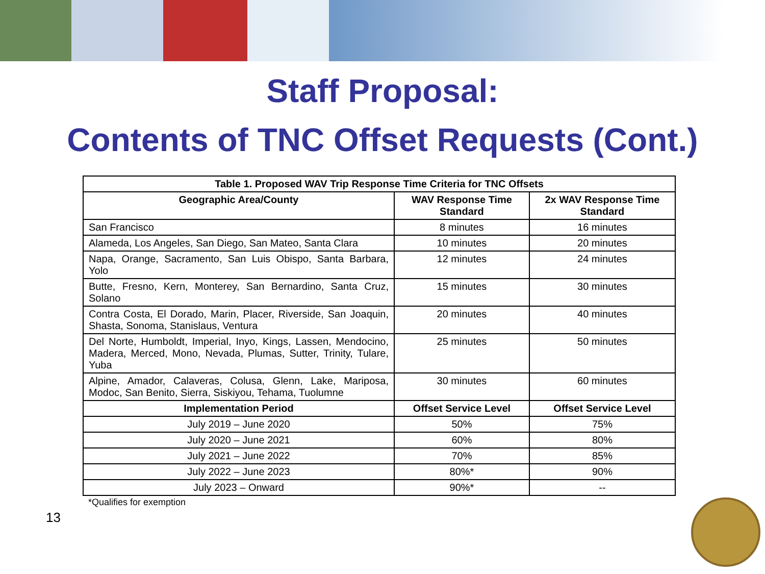Staff Proposal:
Contents of TNC Offset Requests (Cont.)
| Table 1. Proposed WAV Trip Response Time Criteria for TNC Offsets | | |
| --- | --- | --- |
| Geographic Area/County | WAV Response Time Standard | 2x WAV Response Time Standard |
| San Francisco | 8 minutes | 16 minutes |
| Alameda, Los Angeles, San Diego, San Mateo, Santa Clara | 10 minutes | 20 minutes |
| Napa, Orange, Sacramento, San Luis Obispo, Santa Barbara, Yolo | 12 minutes | 24 minutes |
| Butte, Fresno, Kern, Monterey, San Bernardino, Santa Cruz, Solano | 15 minutes | 30 minutes |
| Contra Costa, El Dorado, Marin, Placer, Riverside, San Joaquin, Shasta, Sonoma, Stanislaus, Ventura | 20 minutes | 40 minutes |
| Del Norte, Humboldt, Imperial, Inyo, Kings, Lassen, Mendocino, Madera, Merced, Mono, Nevada, Plumas, Sutter, Trinity, Tulare, Yuba | 25 minutes | 50 minutes |
| Alpine, Amador, Calaveras, Colusa, Glenn, Lake, Mariposa, Modoc, San Benito, Sierra, Siskiyou, Tehama, Tuolumne | 30 minutes | 60 minutes |
| Implementation Period | Offset Service Level | Offset Service Level |
| July 2019 – June 2020 | 50% | 75% |
| July 2020 – June 2021 | 60% | 80% |
| July 2021 – June 2022 | 70% | 85% |
| July 2022 – June 2023 | 80%* | 90% |
| July 2023 – Onward | 90%* | -- |
*Qualifies for exemption
13